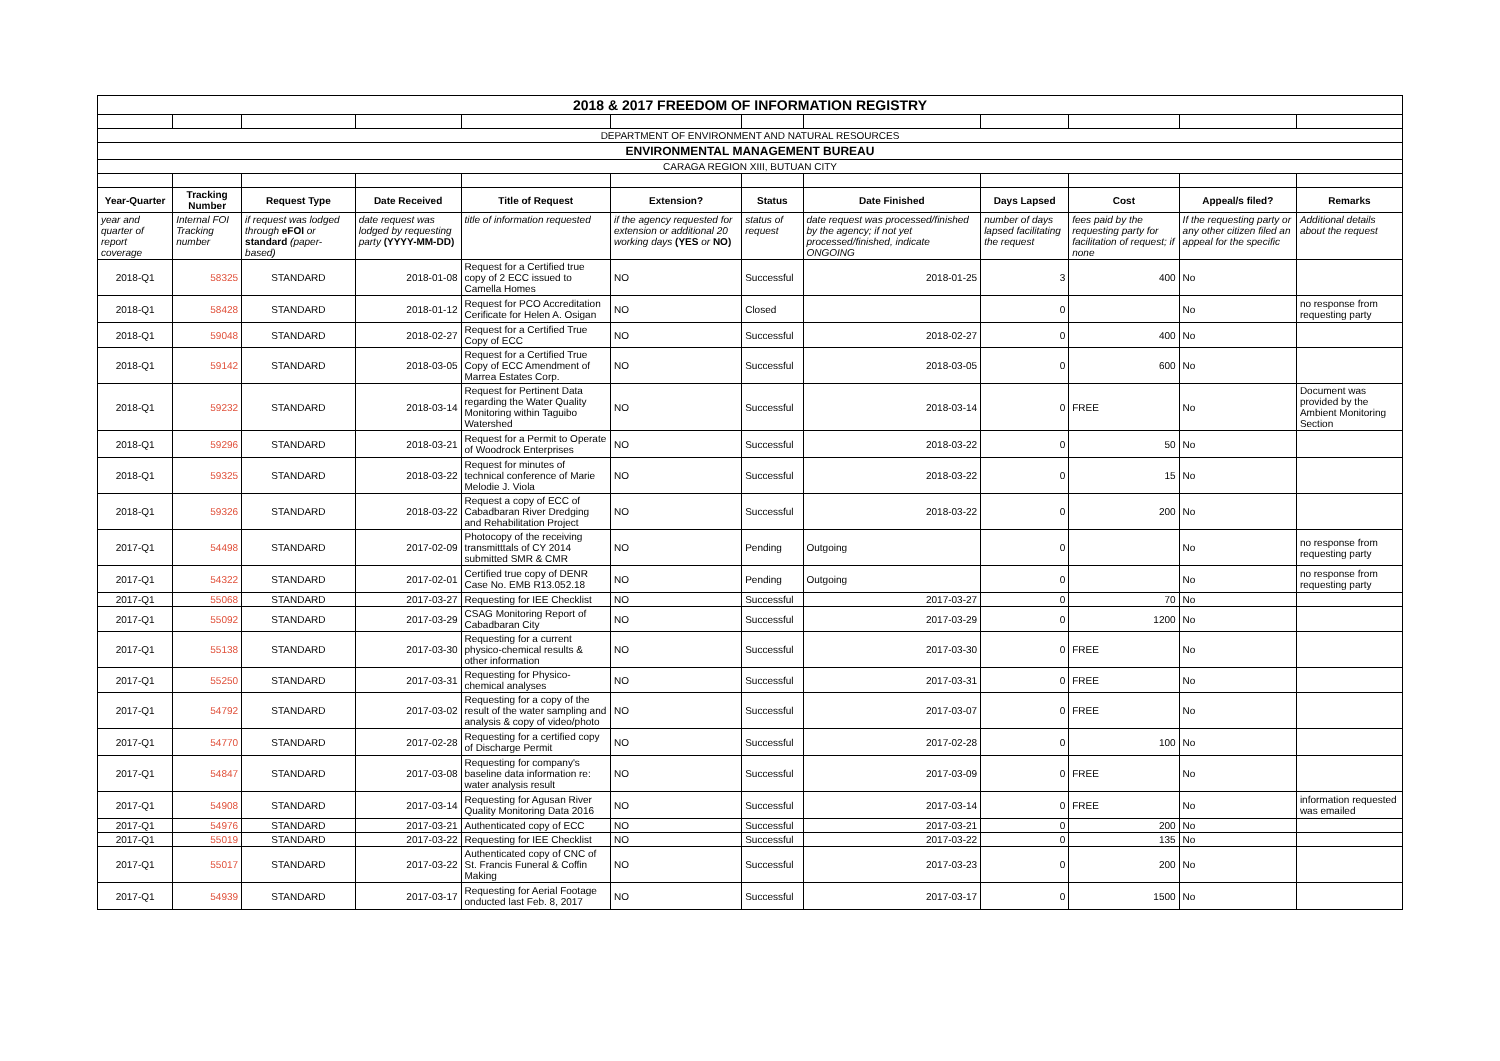| 2018 & 2017 FREEDOM OF INFORMATION REGISTRY | | | | | | | | | | | |
| DEPARTMENT OF ENVIRONMENT AND NATURAL RESOURCES | | | | | | | | | | | |
| ENVIRONMENTAL MANAGEMENT BUREAU | | | | | | | | | | | |
| CARAGA REGION XIII, BUTUAN CITY | | | | | | | | | | | |
| Year-Quarter | Tracking Number | Request Type | Date Received | Title of Request | Extension? | Status | Date Finished | Days Lapsed | Cost | Appeal/s filed? | Remarks |
| year and quarter of report coverage | Internal FOI Tracking number | if request was lodged through eFOI or standard (paper-based) | date request was lodged by requesting party (YYYY-MM-DD) | title of information requested | if the agency requested for extension or additional 20 working days (YES or NO) | status of request | date request was processed/finished by the agency; if not yet processed/finished, indicate ONGOING | number of days lapsed facilitating the request | fees paid by the requesting party for facilitation of request; if none | If the requesting party or any other citizen filed an appeal for the specific | Additional details about the request |
| 2018-Q1 | 58325 | STANDARD | 2018-01-08 | Request for a Certified true copy of 2 ECC issued to Camella Homes | NO | Successful | 2018-01-25 | 3 | 400 | No | |
| 2018-Q1 | 58428 | STANDARD | 2018-01-12 | Request for PCO Accreditation Cerificate for Helen A. Osigan | NO | Closed | | 0 | | No | no response from requesting party |
| 2018-Q1 | 59048 | STANDARD | 2018-02-27 | Request for a Certified True Copy of ECC | NO | Successful | 2018-02-27 | 0 | 400 | No | |
| 2018-Q1 | 59142 | STANDARD | 2018-03-05 | Request for a Certified True Copy of ECC Amendment of Marrea Estates Corp. | NO | Successful | 2018-03-05 | 0 | 600 | No | |
| 2018-Q1 | 59232 | STANDARD | 2018-03-14 | Request for Pertinent Data regarding the Water Quality Monitoring within Taguibo Watershed | NO | Successful | 2018-03-14 | 0 | FREE | No | Document was provided by the Ambient Monitoring Section |
| 2018-Q1 | 59296 | STANDARD | 2018-03-21 | Request for a Permit to Operate of Woodrock Enterprises | NO | Successful | 2018-03-22 | 0 | 50 | No | |
| 2018-Q1 | 59325 | STANDARD | 2018-03-22 | Request for minutes of technical conference of Marie Melodie J. Viola | NO | Successful | 2018-03-22 | 0 | 15 | No | |
| 2018-Q1 | 59326 | STANDARD | 2018-03-22 | Request a copy of ECC of Cabadbaran River Dredging and Rehabilitation Project | NO | Successful | 2018-03-22 | 0 | 200 | No | |
| 2017-Q1 | 54498 | STANDARD | 2017-02-09 | Photocopy of the receiving transmitttals of CY 2014 submitted SMR & CMR | NO | Pending | Outgoing | 0 | | No | no response from requesting party |
| 2017-Q1 | 54322 | STANDARD | 2017-02-01 | Certified true copy of DENR Case No. EMB R13.052.18 | NO | Pending | Outgoing | 0 | | No | no response from requesting party |
| 2017-Q1 | 55068 | STANDARD | 2017-03-27 | Requesting for IEE Checklist | NO | Successful | 2017-03-27 | 0 | 70 | No | |
| 2017-Q1 | 55092 | STANDARD | 2017-03-29 | CSAG Monitoring Report of Cabadbaran City | NO | Successful | 2017-03-29 | 0 | 1200 | No | |
| 2017-Q1 | 55138 | STANDARD | 2017-03-30 | Requesting for a current physico-chemical results & other information | NO | Successful | 2017-03-30 | 0 | FREE | No | |
| 2017-Q1 | 55250 | STANDARD | 2017-03-31 | Requesting for Physico-chemical analyses | NO | Successful | 2017-03-31 | 0 | FREE | No | |
| 2017-Q1 | 54792 | STANDARD | 2017-03-02 | Requesting for a copy of the result of the water sampling and analysis & copy of video/photo | NO | Successful | 2017-03-07 | 0 | FREE | No | |
| 2017-Q1 | 54770 | STANDARD | 2017-02-28 | Requesting for a certified copy of Discharge Permit | NO | Successful | 2017-02-28 | 0 | 100 | No | |
| 2017-Q1 | 54847 | STANDARD | 2017-03-08 | Requesting for company's baseline data information re: water analysis result | NO | Successful | 2017-03-09 | 0 | FREE | No | |
| 2017-Q1 | 54908 | STANDARD | 2017-03-14 | Requesting for Agusan River Quality Monitoring Data 2016 | NO | Successful | 2017-03-14 | 0 | FREE | No | information requested was emailed |
| 2017-Q1 | 54976 | STANDARD | 2017-03-21 | Authenticated copy of ECC | NO | Successful | 2017-03-21 | 0 | 200 | No | |
| 2017-Q1 | 55019 | STANDARD | 2017-03-22 | Requesting for IEE Checklist | NO | Successful | 2017-03-22 | 0 | 135 | No | |
| 2017-Q1 | 55017 | STANDARD | 2017-03-22 | Authenticated copy of CNC of St. Francis Funeral & Coffin Making | NO | Successful | 2017-03-23 | 0 | 200 | No | |
| 2017-Q1 | 54939 | STANDARD | 2017-03-17 | Requesting for Aerial Footage onducted last Feb. 8, 2017 | NO | Successful | 2017-03-17 | 0 | 1500 | No | |